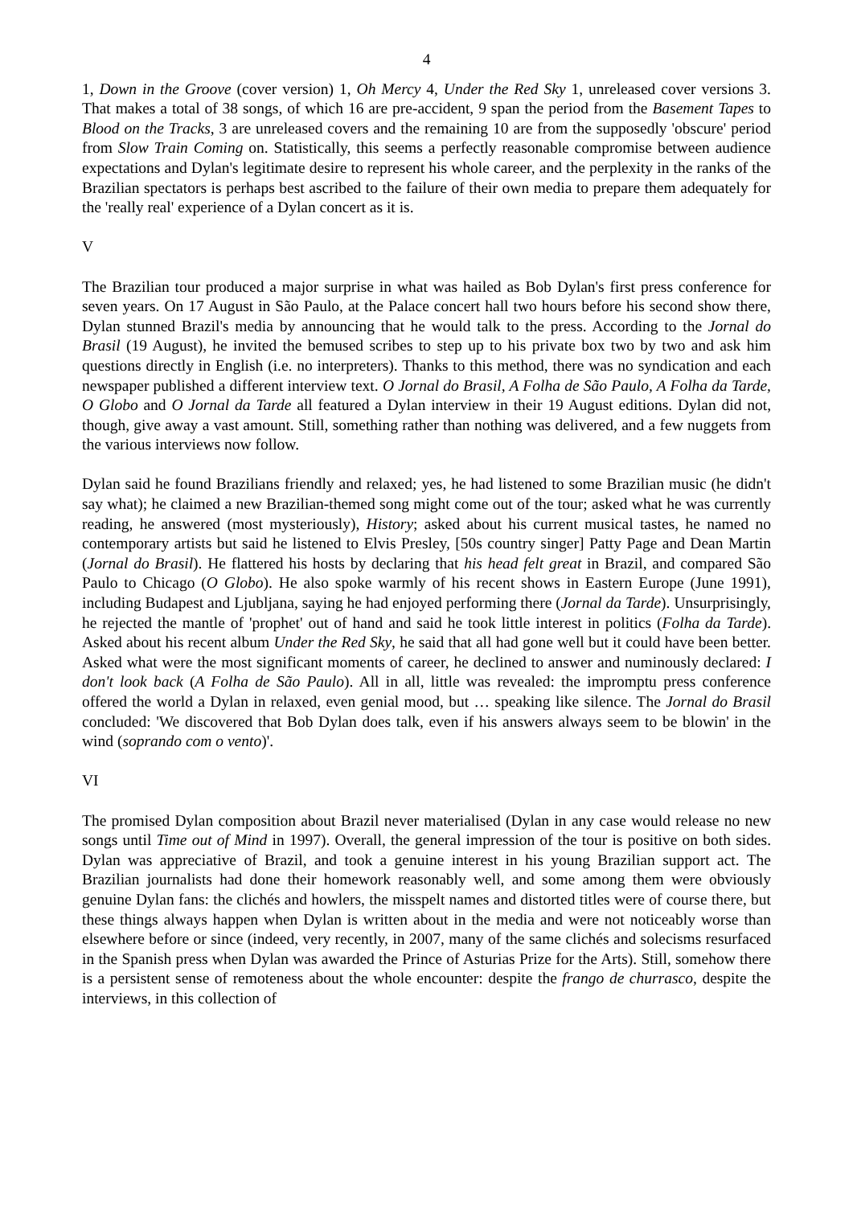4
1, Down in the Groove (cover version) 1, Oh Mercy 4, Under the Red Sky 1, unreleased cover versions 3. That makes a total of 38 songs, of which 16 are pre-accident, 9 span the period from the Basement Tapes to Blood on the Tracks, 3 are unreleased covers and the remaining 10 are from the supposedly 'obscure' period from Slow Train Coming on. Statistically, this seems a perfectly reasonable compromise between audience expectations and Dylan's legitimate desire to represent his whole career, and the perplexity in the ranks of the Brazilian spectators is perhaps best ascribed to the failure of their own media to prepare them adequately for the 'really real' experience of a Dylan concert as it is.
V
The Brazilian tour produced a major surprise in what was hailed as Bob Dylan's first press conference for seven years. On 17 August in São Paulo, at the Palace concert hall two hours before his second show there, Dylan stunned Brazil's media by announcing that he would talk to the press. According to the Jornal do Brasil (19 August), he invited the bemused scribes to step up to his private box two by two and ask him questions directly in English (i.e. no interpreters). Thanks to this method, there was no syndication and each newspaper published a different interview text. O Jornal do Brasil, A Folha de São Paulo, A Folha da Tarde, O Globo and O Jornal da Tarde all featured a Dylan interview in their 19 August editions. Dylan did not, though, give away a vast amount. Still, something rather than nothing was delivered, and a few nuggets from the various interviews now follow.
Dylan said he found Brazilians friendly and relaxed; yes, he had listened to some Brazilian music (he didn't say what); he claimed a new Brazilian-themed song might come out of the tour; asked what he was currently reading, he answered (most mysteriously), History; asked about his current musical tastes, he named no contemporary artists but said he listened to Elvis Presley, [50s country singer] Patty Page and Dean Martin (Jornal do Brasil). He flattered his hosts by declaring that his head felt great in Brazil, and compared São Paulo to Chicago (O Globo). He also spoke warmly of his recent shows in Eastern Europe (June 1991), including Budapest and Ljubljana, saying he had enjoyed performing there (Jornal da Tarde). Unsurprisingly, he rejected the mantle of 'prophet' out of hand and said he took little interest in politics (Folha da Tarde). Asked about his recent album Under the Red Sky, he said that all had gone well but it could have been better. Asked what were the most significant moments of career, he declined to answer and numinously declared: I don't look back (A Folha de São Paulo). All in all, little was revealed: the impromptu press conference offered the world a Dylan in relaxed, even genial mood, but … speaking like silence. The Jornal do Brasil concluded: 'We discovered that Bob Dylan does talk, even if his answers always seem to be blowin' in the wind (soprando com o vento)'.
VI
The promised Dylan composition about Brazil never materialised (Dylan in any case would release no new songs until Time out of Mind in 1997). Overall, the general impression of the tour is positive on both sides. Dylan was appreciative of Brazil, and took a genuine interest in his young Brazilian support act. The Brazilian journalists had done their homework reasonably well, and some among them were obviously genuine Dylan fans: the clichés and howlers, the misspelt names and distorted titles were of course there, but these things always happen when Dylan is written about in the media and were not noticeably worse than elsewhere before or since (indeed, very recently, in 2007, many of the same clichés and solecisms resurfaced in the Spanish press when Dylan was awarded the Prince of Asturias Prize for the Arts). Still, somehow there is a persistent sense of remoteness about the whole encounter: despite the frango de churrasco, despite the interviews, in this collection of